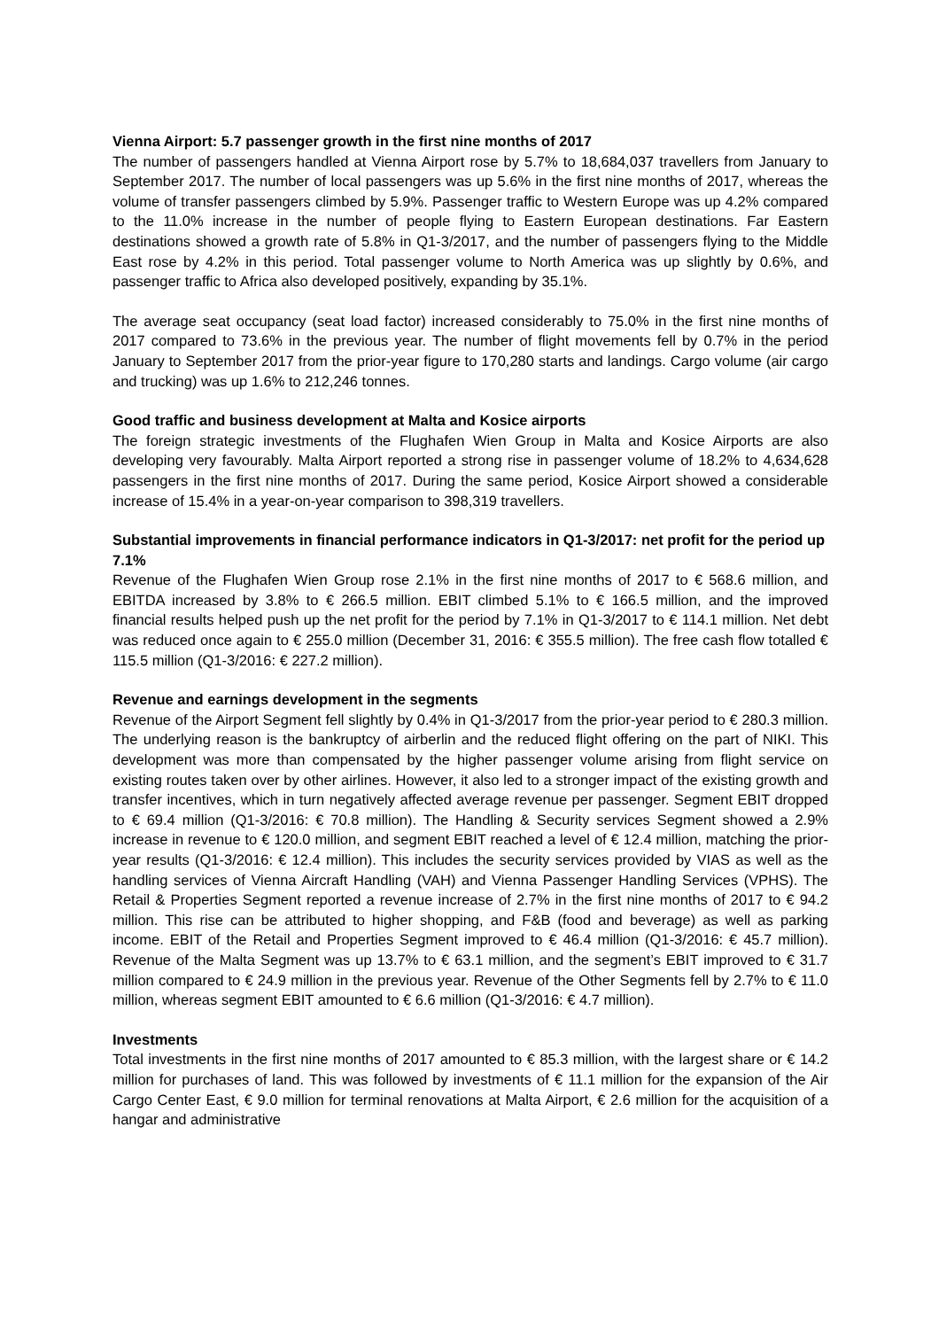Vienna Airport: 5.7 passenger growth in the first nine months of 2017
The number of passengers handled at Vienna Airport rose by 5.7% to 18,684,037 travellers from January to September 2017. The number of local passengers was up 5.6% in the first nine months of 2017, whereas the volume of transfer passengers climbed by 5.9%. Passenger traffic to Western Europe was up 4.2% compared to the 11.0% increase in the number of people flying to Eastern European destinations. Far Eastern destinations showed a growth rate of 5.8% in Q1-3/2017, and the number of passengers flying to the Middle East rose by 4.2% in this period. Total passenger volume to North America was up slightly by 0.6%, and passenger traffic to Africa also developed positively, expanding by 35.1%.
The average seat occupancy (seat load factor) increased considerably to 75.0% in the first nine months of 2017 compared to 73.6% in the previous year. The number of flight movements fell by 0.7% in the period January to September 2017 from the prior-year figure to 170,280 starts and landings. Cargo volume (air cargo and trucking) was up 1.6% to 212,246 tonnes.
Good traffic and business development at Malta and Kosice airports
The foreign strategic investments of the Flughafen Wien Group in Malta and Kosice Airports are also developing very favourably. Malta Airport reported a strong rise in passenger volume of 18.2% to 4,634,628 passengers in the first nine months of 2017. During the same period, Kosice Airport showed a considerable increase of 15.4% in a year-on-year comparison to 398,319 travellers.
Substantial improvements in financial performance indicators in Q1-3/2017: net profit for the period up 7.1%
Revenue of the Flughafen Wien Group rose 2.1% in the first nine months of 2017 to € 568.6 million, and EBITDA increased by 3.8% to € 266.5 million. EBIT climbed 5.1% to € 166.5 million, and the improved financial results helped push up the net profit for the period by 7.1% in Q1-3/2017 to € 114.1 million. Net debt was reduced once again to € 255.0 million (December 31, 2016: € 355.5 million). The free cash flow totalled € 115.5 million (Q1-3/2016: € 227.2 million).
Revenue and earnings development in the segments
Revenue of the Airport Segment fell slightly by 0.4% in Q1-3/2017 from the prior-year period to € 280.3 million. The underlying reason is the bankruptcy of airberlin and the reduced flight offering on the part of NIKI. This development was more than compensated by the higher passenger volume arising from flight service on existing routes taken over by other airlines. However, it also led to a stronger impact of the existing growth and transfer incentives, which in turn negatively affected average revenue per passenger. Segment EBIT dropped to € 69.4 million (Q1-3/2016: € 70.8 million). The Handling & Security services Segment showed a 2.9% increase in revenue to € 120.0 million, and segment EBIT reached a level of € 12.4 million, matching the prior-year results (Q1-3/2016: € 12.4 million). This includes the security services provided by VIAS as well as the handling services of Vienna Aircraft Handling (VAH) and Vienna Passenger Handling Services (VPHS). The Retail & Properties Segment reported a revenue increase of 2.7% in the first nine months of 2017 to € 94.2 million. This rise can be attributed to higher shopping, and F&B (food and beverage) as well as parking income. EBIT of the Retail and Properties Segment improved to € 46.4 million (Q1-3/2016: € 45.7 million). Revenue of the Malta Segment was up 13.7% to € 63.1 million, and the segment’s EBIT improved to € 31.7 million compared to € 24.9 million in the previous year. Revenue of the Other Segments fell by 2.7% to € 11.0 million, whereas segment EBIT amounted to € 6.6 million (Q1-3/2016: € 4.7 million).
Investments
Total investments in the first nine months of 2017 amounted to € 85.3 million, with the largest share or € 14.2 million for purchases of land. This was followed by investments of € 11.1 million for the expansion of the Air Cargo Center East, € 9.0 million for terminal renovations at Malta Airport, € 2.6 million for the acquisition of a hangar and administrative